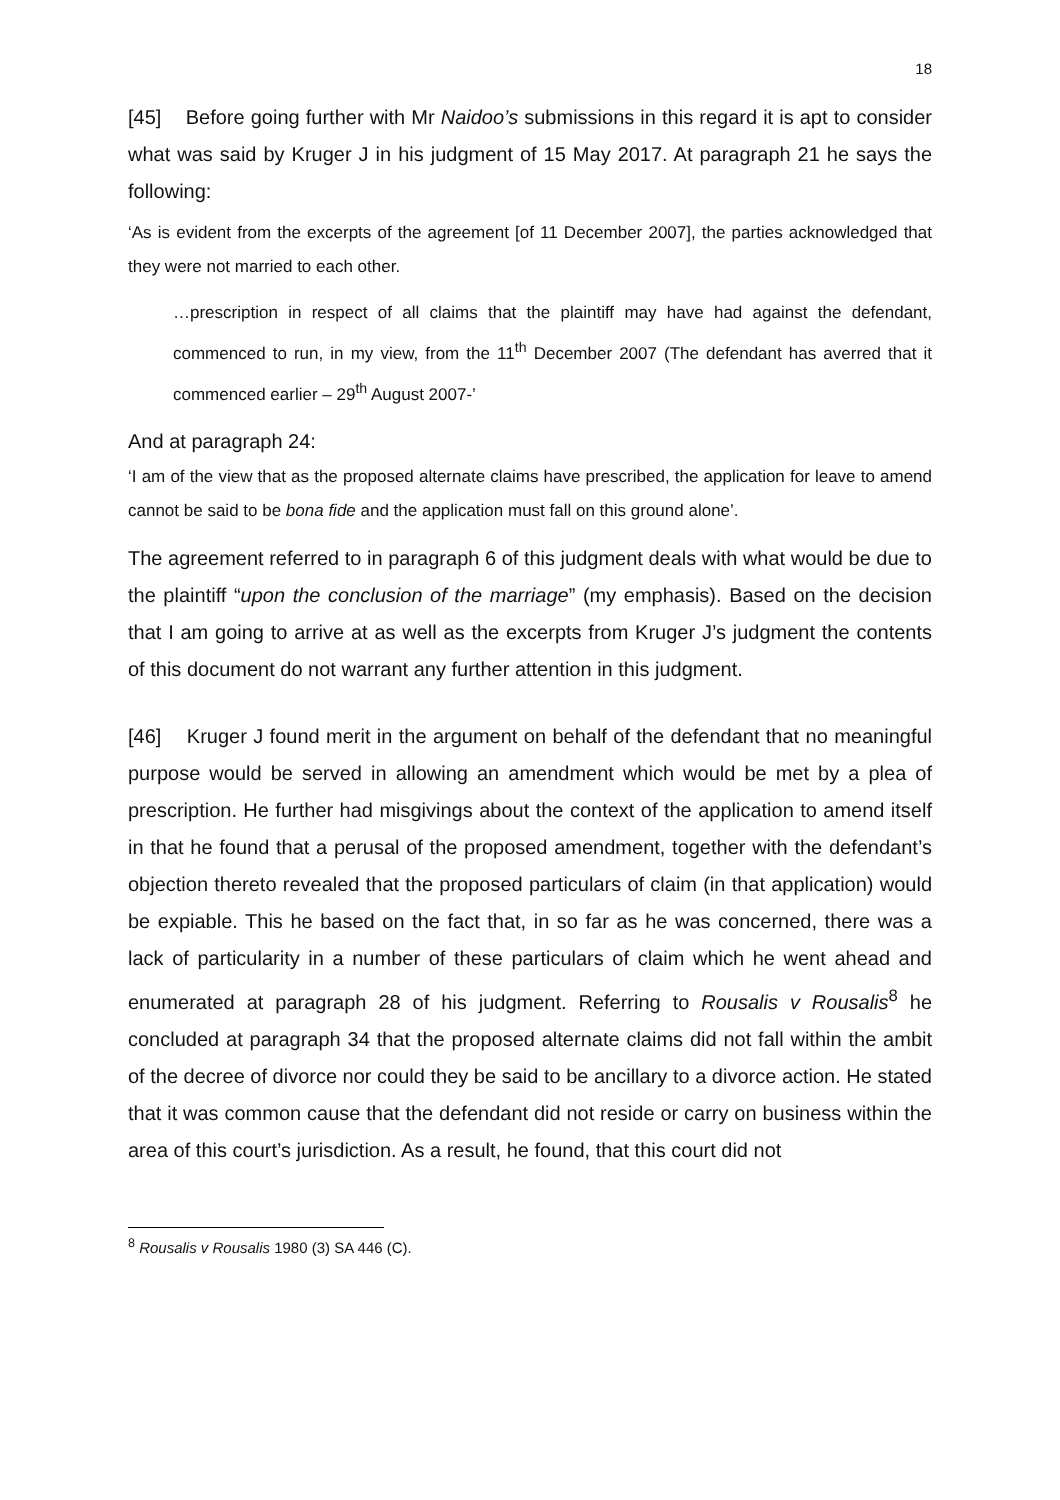18
[45] Before going further with Mr Naidoo’s submissions in this regard it is apt to consider what was said by Kruger J in his judgment of 15 May 2017. At paragraph 21 he says the following:
‘As is evident from the excerpts of the agreement [of 11 December 2007], the parties acknowledged that they were not married to each other.
…prescription in respect of all claims that the plaintiff may have had against the defendant, commenced to run, in my view, from the 11<sup>th</sup> December 2007 (The defendant has averred that it commenced earlier – 29<sup>th</sup> August 2007-’
And at paragraph 24:
‘I am of the view that as the proposed alternate claims have prescribed, the application for leave to amend cannot be said to be bona fide and the application must fall on this ground alone’.
The agreement referred to in paragraph 6 of this judgment deals with what would be due to the plaintiff “upon the conclusion of the marriage” (my emphasis). Based on the decision that I am going to arrive at as well as the excerpts from Kruger J’s judgment the contents of this document do not warrant any further attention in this judgment.
[46] Kruger J found merit in the argument on behalf of the defendant that no meaningful purpose would be served in allowing an amendment which would be met by a plea of prescription. He further had misgivings about the context of the application to amend itself in that he found that a perusal of the proposed amendment, together with the defendant’s objection thereto revealed that the proposed particulars of claim (in that application) would be expiable. This he based on the fact that, in so far as he was concerned, there was a lack of particularity in a number of these particulars of claim which he went ahead and enumerated at paragraph 28 of his judgment. Referring to Rousalis v Rousalis<sup>8</sup> he concluded at paragraph 34 that the proposed alternate claims did not fall within the ambit of the decree of divorce nor could they be said to be ancillary to a divorce action. He stated that it was common cause that the defendant did not reside or carry on business within the area of this court’s jurisdiction. As a result, he found, that this court did not
<sup>8</sup> Rousalis v Rousalis 1980 (3) SA 446 (C).